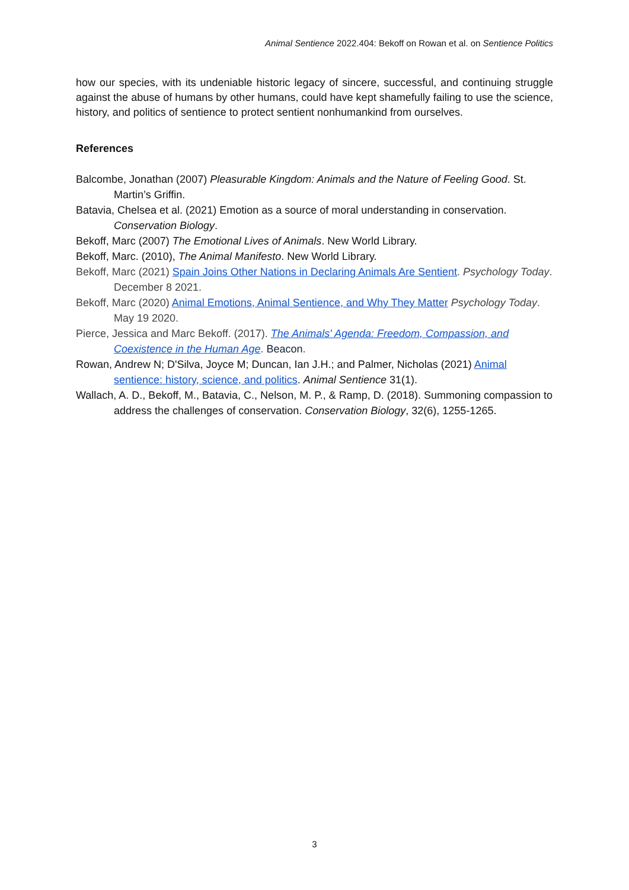Animal Sentience 2022.404: Bekoff on Rowan et al. on Sentience Politics
how our species, with its undeniable historic legacy of sincere, successful, and continuing struggle against the abuse of humans by other humans, could have kept shamefully failing to use the science, history, and politics of sentience to protect sentient nonhumankind from ourselves.
References
Balcombe, Jonathan (2007) Pleasurable Kingdom: Animals and the Nature of Feeling Good. St. Martin’s Griffin.
Batavia, Chelsea et al. (2021) Emotion as a source of moral understanding in conservation. Conservation Biology.
Bekoff, Marc (2007) The Emotional Lives of Animals. New World Library.
Bekoff, Marc. (2010), The Animal Manifesto. New World Library.
Bekoff, Marc (2021) Spain Joins Other Nations in Declaring Animals Are Sentient. Psychology Today. December 8 2021.
Bekoff, Marc (2020) Animal Emotions, Animal Sentience, and Why They Matter Psychology Today. May 19 2020.
Pierce, Jessica and Marc Bekoff. (2017). The Animals' Agenda: Freedom, Compassion, and Coexistence in the Human Age. Beacon.
Rowan, Andrew N; D'Silva, Joyce M; Duncan, Ian J.H.; and Palmer, Nicholas (2021) Animal sentience: history, science, and politics. Animal Sentience 31(1).
Wallach, A. D., Bekoff, M., Batavia, C., Nelson, M. P., & Ramp, D. (2018). Summoning compassion to address the challenges of conservation. Conservation Biology, 32(6), 1255-1265.
3